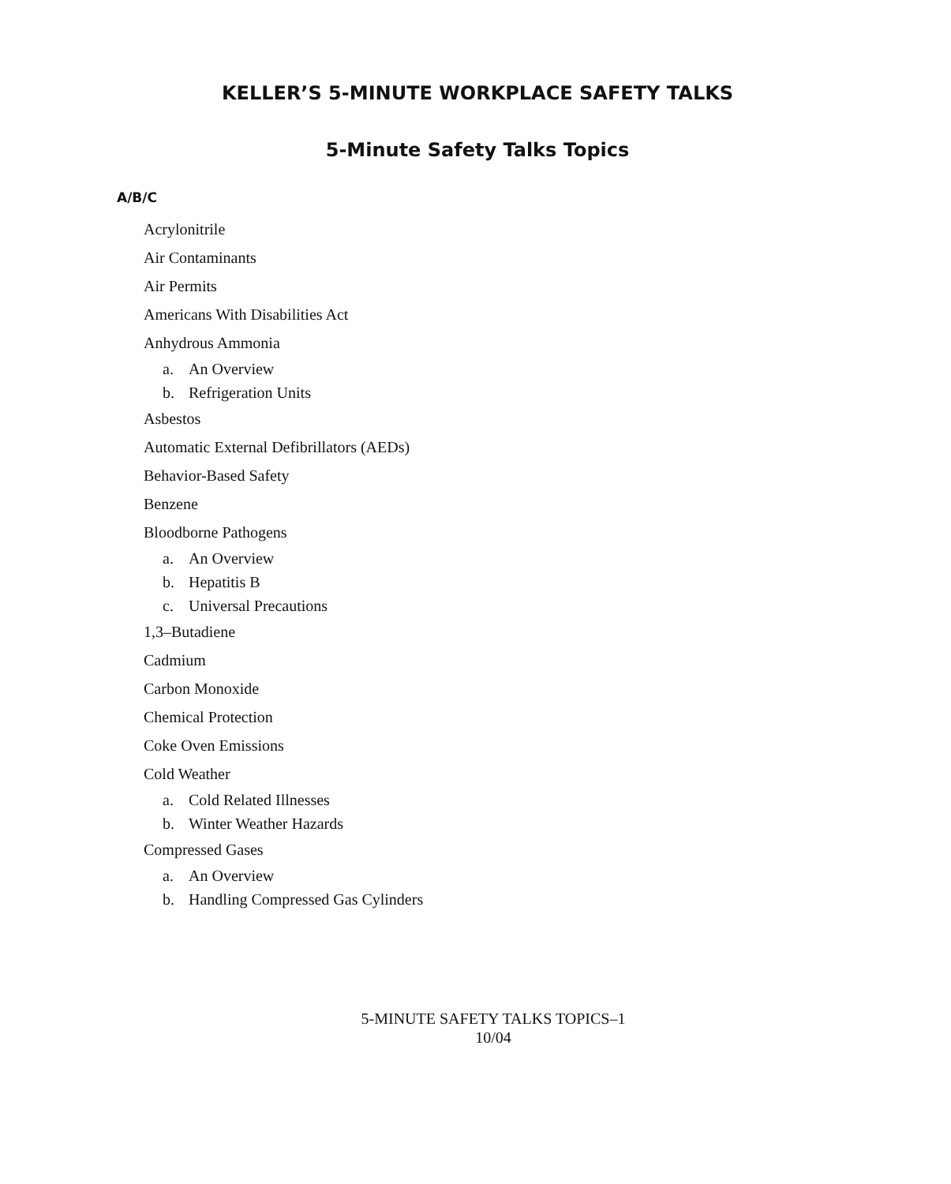KELLER’S 5-MINUTE WORKPLACE SAFETY TALKS
5-Minute Safety Talks Topics
A/B/C
Acrylonitrile
Air Contaminants
Air Permits
Americans With Disabilities Act
Anhydrous Ammonia
a. An Overview
b. Refrigeration Units
Asbestos
Automatic External Defibrillators (AEDs)
Behavior-Based Safety
Benzene
Bloodborne Pathogens
a. An Overview
b. Hepatitis B
c. Universal Precautions
1,3–Butadiene
Cadmium
Carbon Monoxide
Chemical Protection
Coke Oven Emissions
Cold Weather
a. Cold Related Illnesses
b. Winter Weather Hazards
Compressed Gases
a. An Overview
b. Handling Compressed Gas Cylinders
5-MINUTE SAFETY TALKS TOPICS–1
10/04